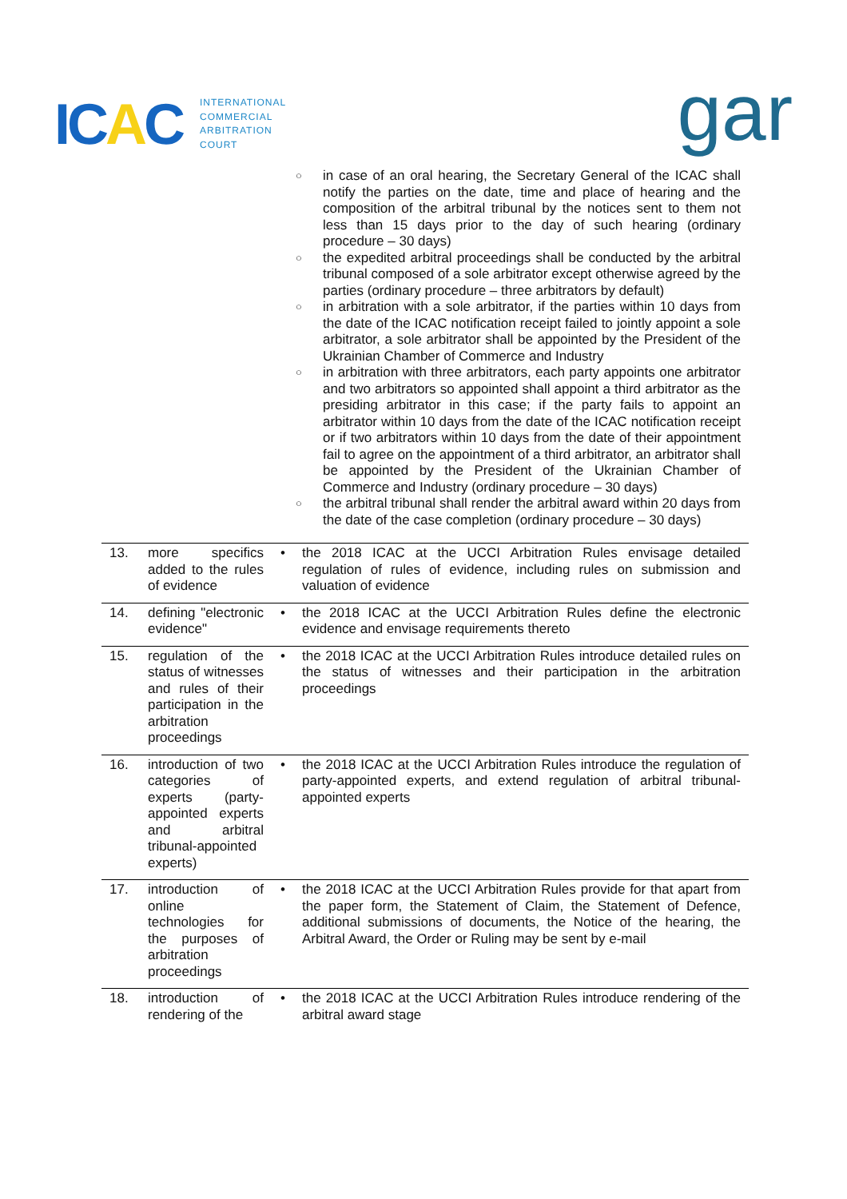ICAC
INTERNATIONAL
COMMERCIAL
ARBITRATION
COURT
gar
○ in case of an oral hearing, the Secretary General of the ICAC shall notify the parties on the date, time and place of hearing and the composition of the arbitral tribunal by the notices sent to them not less than 15 days prior to the day of such hearing (ordinary procedure – 30 days)
○ the expedited arbitral proceedings shall be conducted by the arbitral tribunal composed of a sole arbitrator except otherwise agreed by the parties (ordinary procedure – three arbitrators by default)
○ in arbitration with a sole arbitrator, if the parties within 10 days from the date of the ICAC notification receipt failed to jointly appoint a sole arbitrator, a sole arbitrator shall be appointed by the President of the Ukrainian Chamber of Commerce and Industry
○ in arbitration with three arbitrators, each party appoints one arbitrator and two arbitrators so appointed shall appoint a third arbitrator as the presiding arbitrator in this case; if the party fails to appoint an arbitrator within 10 days from the date of the ICAC notification receipt or if two arbitrators within 10 days from the date of their appointment fail to agree on the appointment of a third arbitrator, an arbitrator shall be appointed by the President of the Ukrainian Chamber of Commerce and Industry (ordinary procedure – 30 days)
○ the arbitral tribunal shall render the arbitral award within 20 days from the date of the case completion (ordinary procedure – 30 days)
| 13. | more specifics added to the rules of evidence | • | the 2018 ICAC at the UCCI Arbitration Rules envisage detailed regulation of rules of evidence, including rules on submission and valuation of evidence |
| 14. | defining "electronic evidence" | • | the 2018 ICAC at the UCCI Arbitration Rules define the electronic evidence and envisage requirements thereto |
| 15. | regulation of the status of witnesses and rules of their participation in the arbitration proceedings | • | the 2018 ICAC at the UCCI Arbitration Rules introduce detailed rules on the status of witnesses and their participation in the arbitration proceedings |
| 16. | introduction of two categories of experts (party-appointed experts and arbitral tribunal-appointed experts) | • | the 2018 ICAC at the UCCI Arbitration Rules introduce the regulation of party-appointed experts, and extend regulation of arbitral tribunal-appointed experts |
| 17. | introduction of online technologies for the purposes of arbitration proceedings | • | the 2018 ICAC at the UCCI Arbitration Rules provide for that apart from the paper form, the Statement of Claim, the Statement of Defence, additional submissions of documents, the Notice of the hearing, the Arbitral Award, the Order or Ruling may be sent by e-mail |
| 18. | introduction of rendering of the | • | the 2018 ICAC at the UCCI Arbitration Rules introduce rendering of the arbitral award stage |